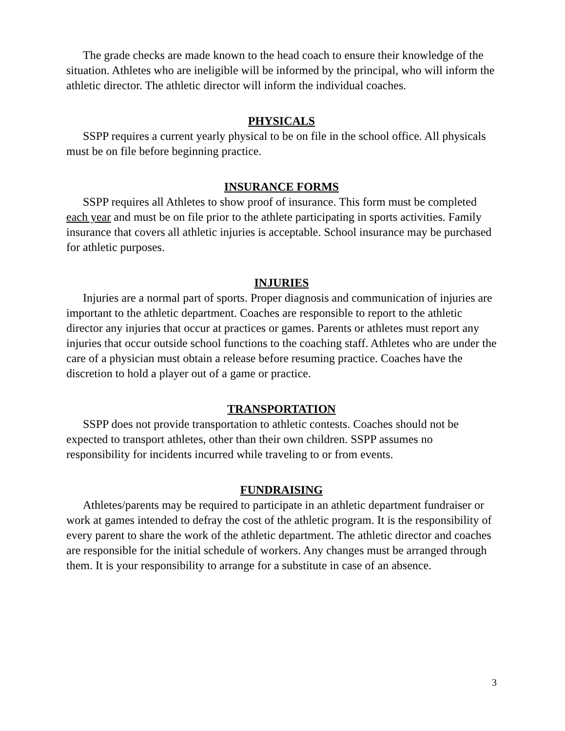The grade checks are made known to the head coach to ensure their knowledge of the situation. Athletes who are ineligible will be informed by the principal, who will inform the athletic director. The athletic director will inform the individual coaches.
PHYSICALS
SSPP requires a current yearly physical to be on file in the school office. All physicals must be on file before beginning practice.
INSURANCE FORMS
SSPP requires all Athletes to show proof of insurance. This form must be completed each year and must be on file prior to the athlete participating in sports activities. Family insurance that covers all athletic injuries is acceptable. School insurance may be purchased for athletic purposes.
INJURIES
Injuries are a normal part of sports. Proper diagnosis and communication of injuries are important to the athletic department. Coaches are responsible to report to the athletic director any injuries that occur at practices or games. Parents or athletes must report any injuries that occur outside school functions to the coaching staff. Athletes who are under the care of a physician must obtain a release before resuming practice. Coaches have the discretion to hold a player out of a game or practice.
TRANSPORTATION
SSPP does not provide transportation to athletic contests. Coaches should not be expected to transport athletes, other than their own children. SSPP assumes no responsibility for incidents incurred while traveling to or from events.
FUNDRAISING
Athletes/parents may be required to participate in an athletic department fundraiser or work at games intended to defray the cost of the athletic program. It is the responsibility of every parent to share the work of the athletic department. The athletic director and coaches are responsible for the initial schedule of workers. Any changes must be arranged through them. It is your responsibility to arrange for a substitute in case of an absence.
3